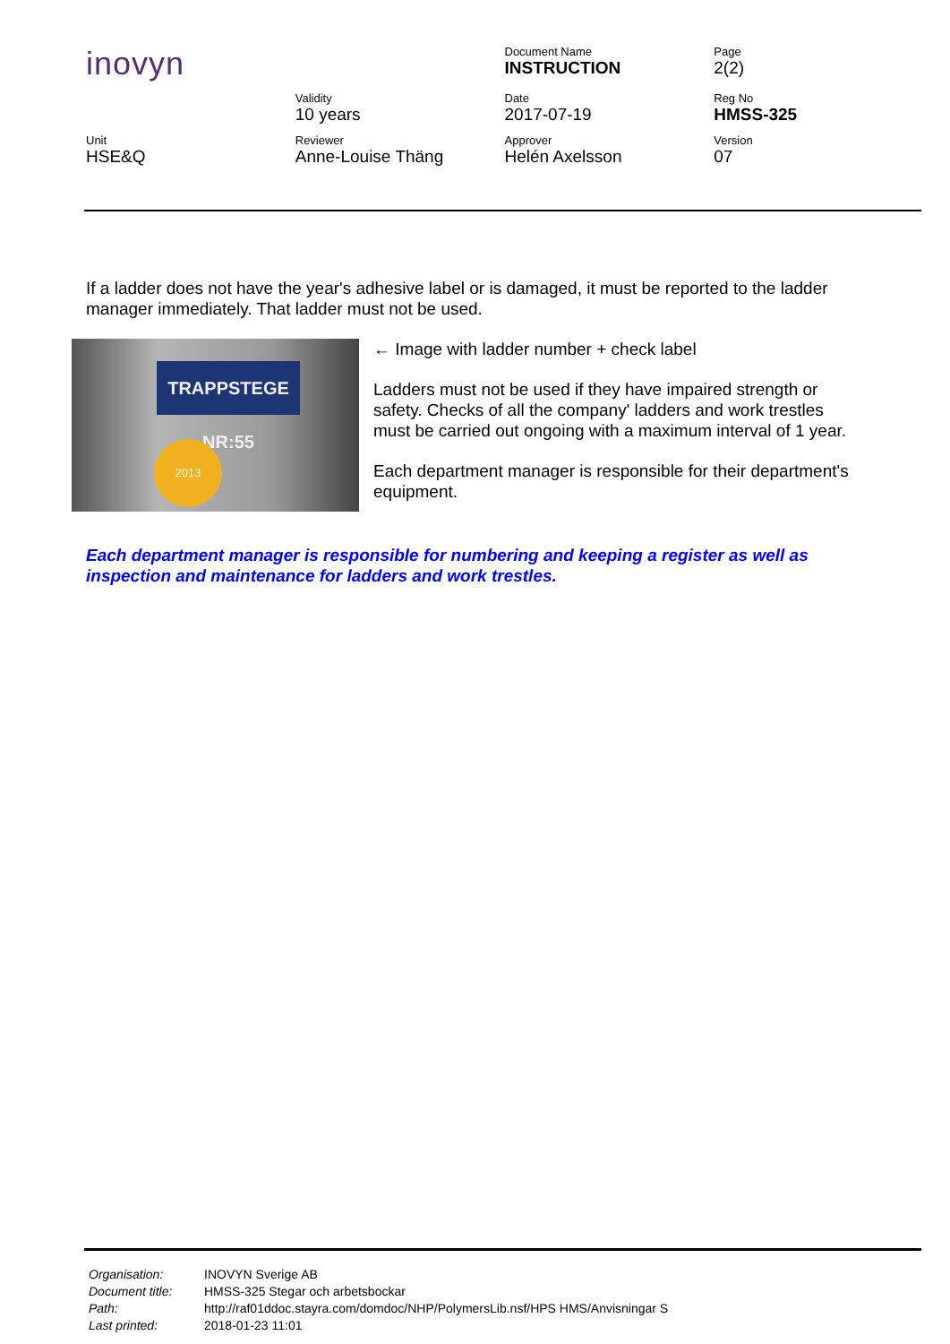| inovyn | | Document Name INSTRUCTION | Page 2(2) |
| | Validity 10 years | Date 2017-07-19 | Reg No HMSS-325 |
| Unit HSE&Q | Reviewer Anne-Louise Thäng | Approver Helén Axelsson | Version 07 |
If a ladder does not have the year's adhesive label or is damaged, it must be reported to the ladder manager immediately. That ladder must not be used.
TRAPPSTEGE NR:55
2013
← Image with ladder number + check label
Ladders must not be used if they have impaired strength or safety. Checks of all the company' ladders and work trestles must be carried out ongoing with a maximum interval of 1 year.
Each department manager is responsible for their department's equipment.
Each department manager is responsible for numbering and keeping a register as well as inspection and maintenance for ladders and work trestles.
| Organisation: | INOVYN Sverige AB |
| Document title: | HMSS-325 Stegar och arbetsbockar |
| Path: | http://raf01ddoc.stayra.com/domdoc/NHP/PolymersLib.nsf/HPS HMS/Anvisningar S |
| Last printed: | 2018-01-23 11:01 |